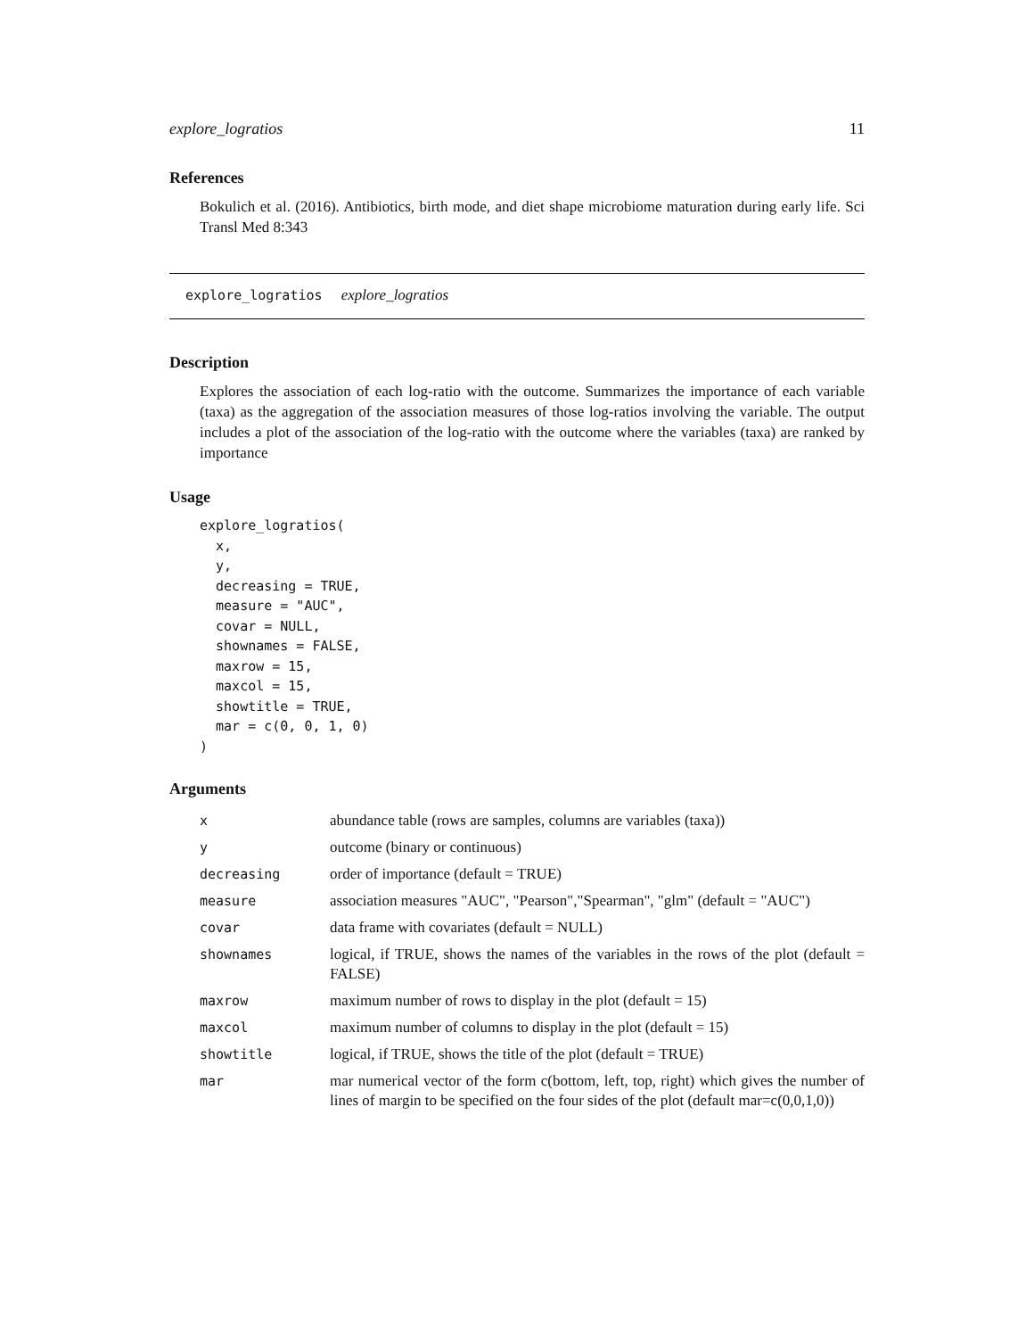explore_logratios 11
References
Bokulich et al. (2016). Antibiotics, birth mode, and diet shape microbiome maturation during early life. Sci Transl Med 8:343
explore_logratios explore_logratios
Description
Explores the association of each log-ratio with the outcome. Summarizes the importance of each variable (taxa) as the aggregation of the association measures of those log-ratios involving the variable. The output includes a plot of the association of the log-ratio with the outcome where the variables (taxa) are ranked by importance
Usage
explore_logratios(
  x,
  y,
  decreasing = TRUE,
  measure = "AUC",
  covar = NULL,
  shownames = FALSE,
  maxrow = 15,
  maxcol = 15,
  showtitle = TRUE,
  mar = c(0, 0, 1, 0)
)
Arguments
| x | abundance table (rows are samples, columns are variables (taxa)) |
| y | outcome (binary or continuous) |
| decreasing | order of importance (default = TRUE) |
| measure | association measures "AUC", "Pearson","Spearman", "glm" (default = "AUC") |
| covar | data frame with covariates (default = NULL) |
| shownames | logical, if TRUE, shows the names of the variables in the rows of the plot (default = FALSE) |
| maxrow | maximum number of rows to display in the plot (default = 15) |
| maxcol | maximum number of columns to display in the plot (default = 15) |
| showtitle | logical, if TRUE, shows the title of the plot (default = TRUE) |
| mar | mar numerical vector of the form c(bottom, left, top, right) which gives the number of lines of margin to be specified on the four sides of the plot (default mar=c(0,0,1,0)) |